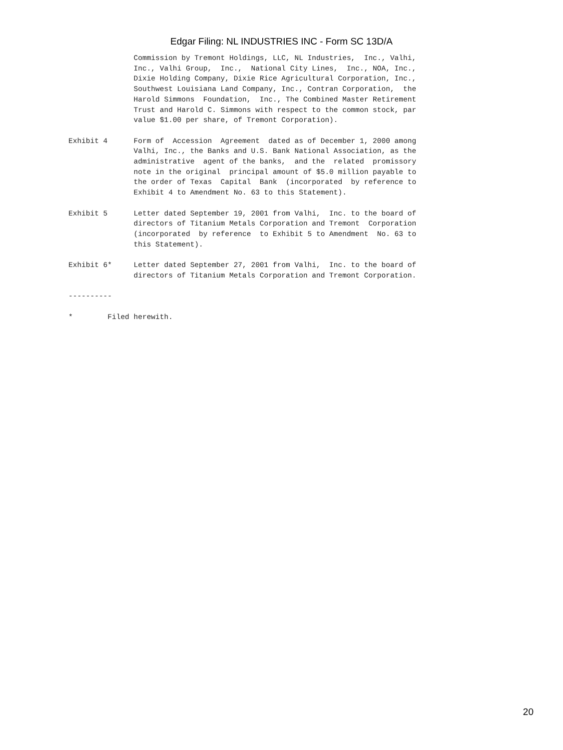Edgar Filing: NL INDUSTRIES INC - Form SC 13D/A
               Commission by Tremont Holdings, LLC, NL Industries,  Inc., Valhi,
               Inc., Valhi Group,  Inc.,  National City Lines,  Inc., NOA, Inc.,
               Dixie Holding Company, Dixie Rice Agricultural Corporation, Inc.,
               Southwest Louisiana Land Company, Inc., Contran Corporation,  the
               Harold Simmons  Foundation,  Inc., The Combined Master Retirement
               Trust and Harold C. Simmons with respect to the common stock, par
               value $1.00 per share, of Tremont Corporation).

Exhibit 4      Form of  Accession  Agreement  dated as of December 1, 2000 among
               Valhi, Inc., the Banks and U.S. Bank National Association, as the
               administrative  agent of the banks,  and the  related  promissory
               note in the original  principal amount of $5.0 million payable to
               the order of Texas  Capital  Bank  (incorporated  by reference to
               Exhibit 4 to Amendment No. 63 to this Statement).

Exhibit 5      Letter dated September 19, 2001 from Valhi,  Inc. to the board of
               directors of Titanium Metals Corporation and Tremont  Corporation
               (incorporated  by reference  to Exhibit 5 to Amendment  No. 63 to
               this Statement).

Exhibit 6*     Letter dated September 27, 2001 from Valhi,  Inc. to the board of
               directors of Titanium Metals Corporation and Tremont Corporation.

----------

*        Filed herewith.
20